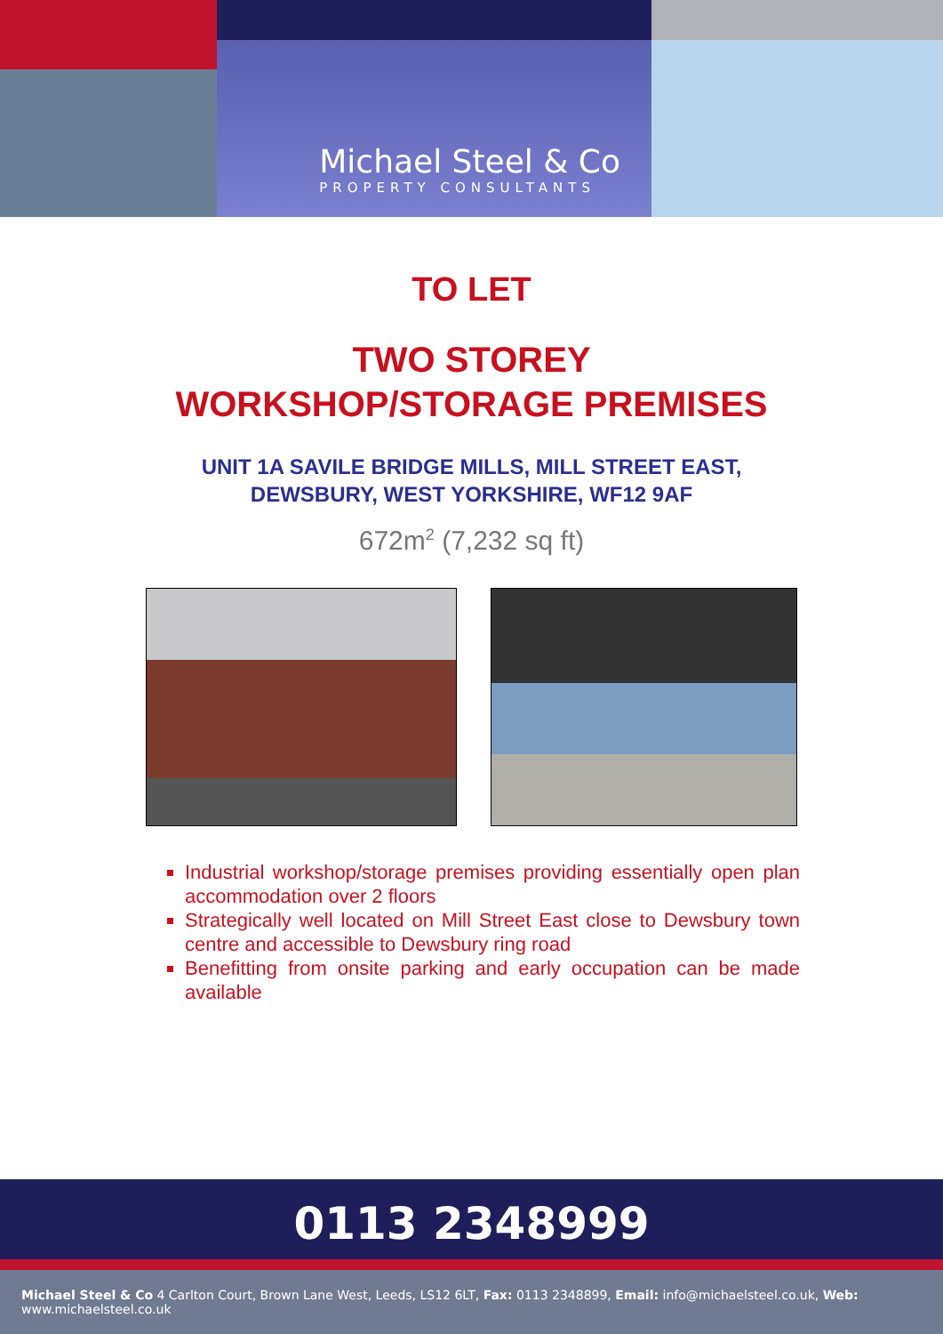Michael Steel & Co
PROPERTY CONSULTANTS
TO LET
TWO STOREY
WORKSHOP/STORAGE PREMISES
UNIT 1A SAVILE BRIDGE MILLS, MILL STREET EAST,
DEWSBURY, WEST YORKSHIRE, WF12 9AF
672m<sup>2</sup> (7,232 sq ft)
Industrial workshop/storage premises providing essentially open plan accommodation over 2 floors
Strategically well located on Mill Street East close to Dewsbury town centre and accessible to Dewsbury ring road
Benefitting from onsite parking and early occupation can be made available
0113 2348999
Michael Steel & Co 4 Carlton Court, Brown Lane West, Leeds, LS12 6LT, Fax: 0113 2348899, Email: info@michaelsteel.co.uk, Web: www.michaelsteel.co.uk